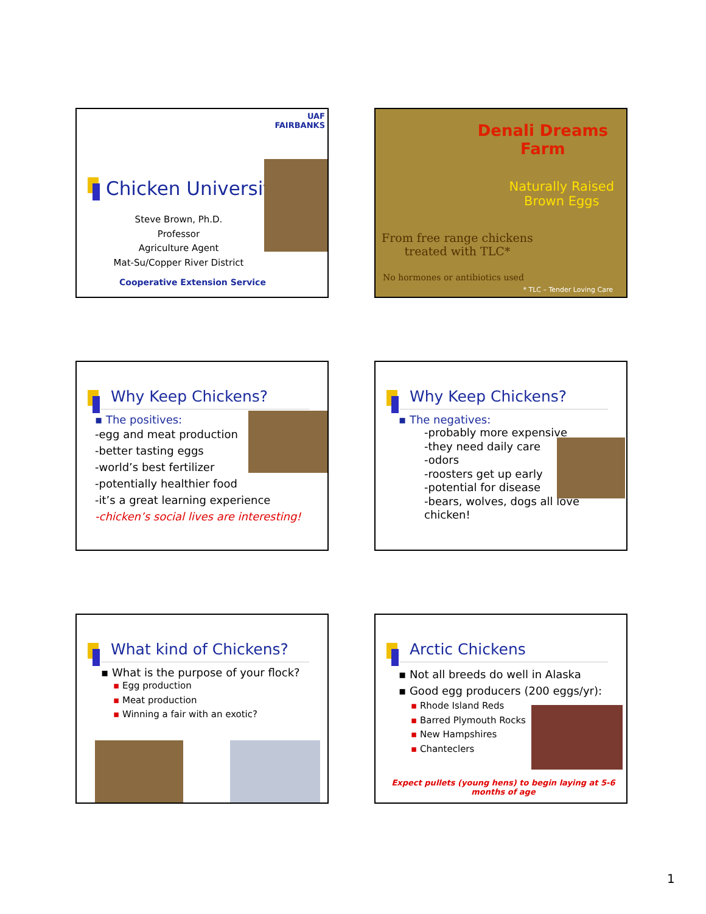UAF
FAIRBANKS
Chicken University
Steve Brown, Ph.D.
Professor
Agriculture Agent
Mat-Su/Copper River District
Cooperative Extension Service
Denali Dreams
Farm
Naturally Raised
Brown Eggs
From free range chickens
treated with TLC*
No hormones or antibiotics used
* TLC – Tender Loving Care
Why Keep Chickens?
▪ The positives:
-egg and meat production
-better tasting eggs
-world’s best fertilizer
-potentially healthier food
-it’s a great learning experience
-chicken’s social lives are interesting!
Why Keep Chickens?
▪ The negatives:
-probably more expensive
-they need daily care
-odors
-roosters get up early
-potential for disease
-bears, wolves, dogs all love chicken!
What kind of Chickens?
▪ What is the purpose of your flock?
▪ Egg production
▪ Meat production
▪ Winning a fair with an exotic?
Arctic Chickens
▪ Not all breeds do well in Alaska
▪ Good egg producers (200 eggs/yr):
▪ Rhode Island Reds
▪ Barred Plymouth Rocks
▪ New Hampshires
▪ Chanteclers
Expect pullets (young hens) to begin laying at 5-6 months of age
1